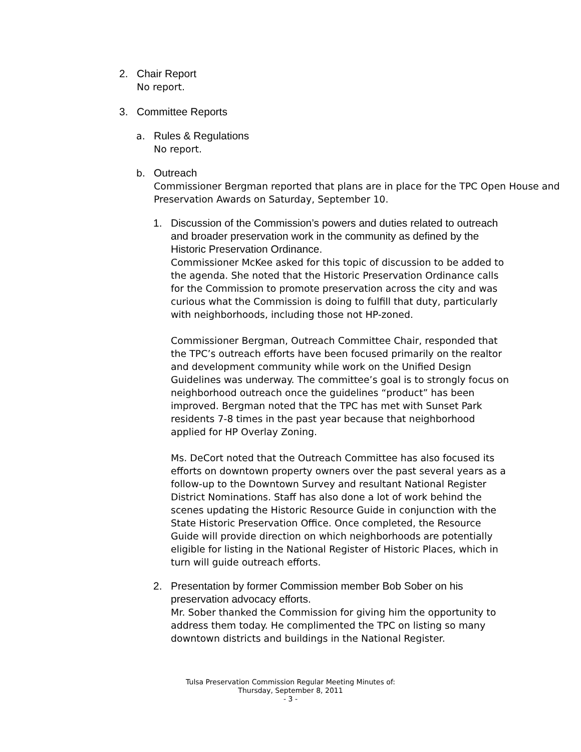2. Chair Report
No report.
3. Committee Reports
a. Rules & Regulations
No report.
b. Outreach
Commissioner Bergman reported that plans are in place for the TPC Open House and Preservation Awards on Saturday, September 10.
1. Discussion of the Commission’s powers and duties related to outreach and broader preservation work in the community as defined by the Historic Preservation Ordinance.
Commissioner McKee asked for this topic of discussion to be added to the agenda. She noted that the Historic Preservation Ordinance calls for the Commission to promote preservation across the city and was curious what the Commission is doing to fulfill that duty, particularly with neighborhoods, including those not HP-zoned.
Commissioner Bergman, Outreach Committee Chair, responded that the TPC’s outreach efforts have been focused primarily on the realtor and development community while work on the Unified Design Guidelines was underway. The committee’s goal is to strongly focus on neighborhood outreach once the guidelines “product” has been improved. Bergman noted that the TPC has met with Sunset Park residents 7-8 times in the past year because that neighborhood applied for HP Overlay Zoning.
Ms. DeCort noted that the Outreach Committee has also focused its efforts on downtown property owners over the past several years as a follow-up to the Downtown Survey and resultant National Register District Nominations. Staff has also done a lot of work behind the scenes updating the Historic Resource Guide in conjunction with the State Historic Preservation Office. Once completed, the Resource Guide will provide direction on which neighborhoods are potentially eligible for listing in the National Register of Historic Places, which in turn will guide outreach efforts.
2. Presentation by former Commission member Bob Sober on his preservation advocacy efforts.
Mr. Sober thanked the Commission for giving him the opportunity to address them today. He complimented the TPC on listing so many downtown districts and buildings in the National Register.
Tulsa Preservation Commission Regular Meeting Minutes of:
Thursday, September 8, 2011
- 3 -